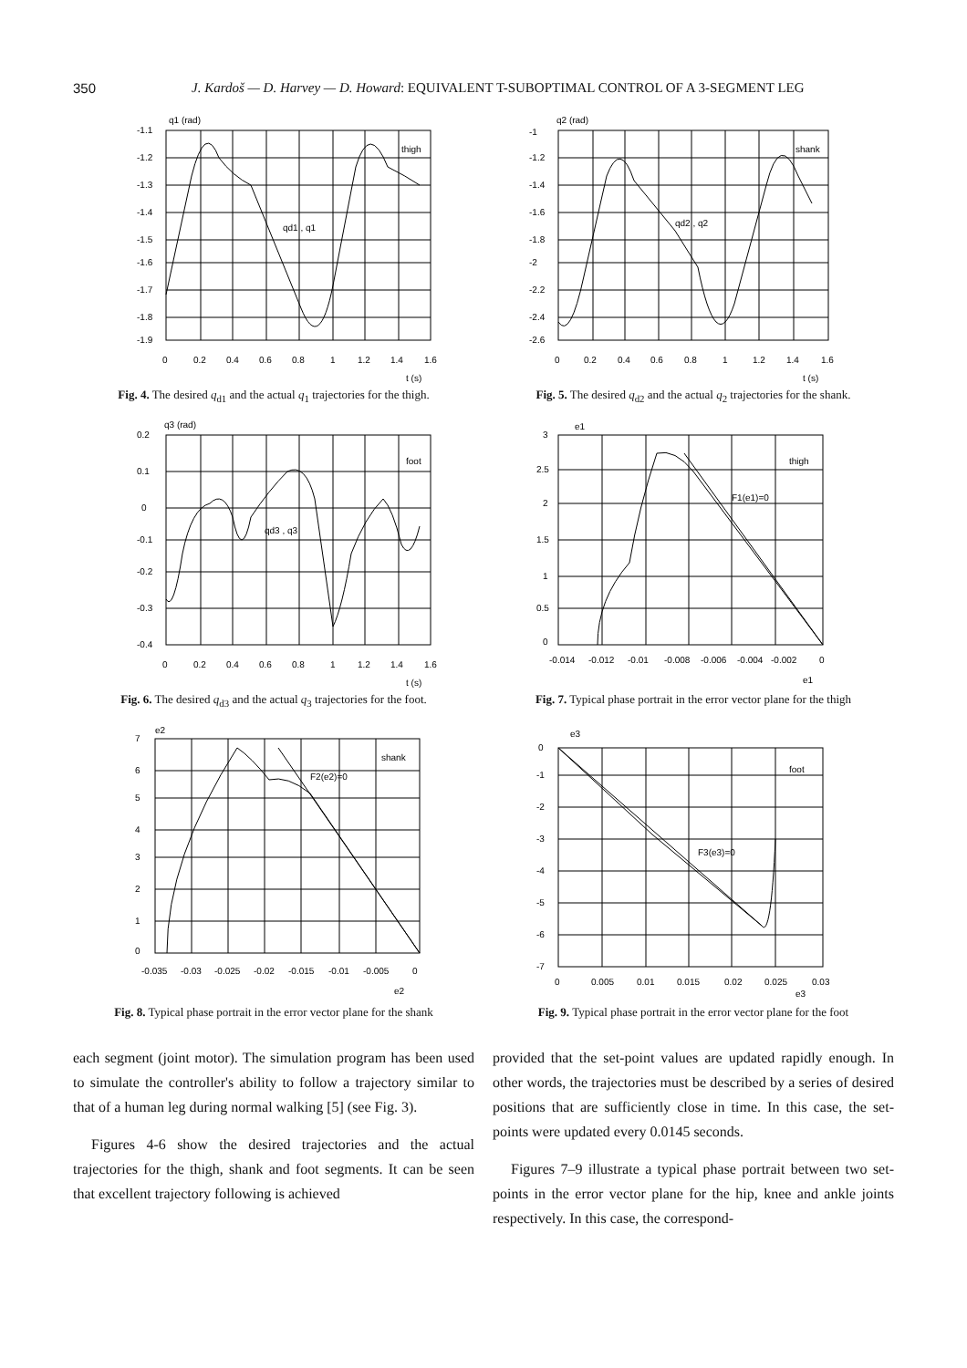350 J. Kardoš — D. Harvey — D. Howard: EQUIVALENT T-SUBOPTIMAL CONTROL OF A 3-SEGMENT LEG
q1 (rad)
thigh
qd1 , q1
-1.1
-1.2
-1.3
-1.4
-1.5
-1.6
-1.7
-1.8
-1.9
0
0.2
0.4
0.6
0.8
1
1.2
1.4
1.6
t (s)
Fig. 4. The desired q<sub>d1</sub> and the actual q<sub>1</sub> trajectories for the thigh.
q2 (rad)
shank
qd2 , q2
-1
-1.2
-1.4
-1.6
-1.8
-2
-2.2
-2.4
-2.6
0
0.2
0.4
0.6
0.8
1
1.2
1.4
1.6
t (s)
Fig. 5. The desired q<sub>d2</sub> and the actual q<sub>2</sub> trajectories for the shank.
q3 (rad)
foot
qd3 , q3
0.2
0.1
0
-0.1
-0.2
-0.3
-0.4
0
0.2
0.4
0.6
0.8
1
1.2
1.4
1.6
t (s)
Fig. 6. The desired q<sub>d3</sub> and the actual q<sub>3</sub> trajectories for the foot.
e1
thigh
F1(e1)=0
3
2.5
2
1.5
1
0.5
0
-0.014
-0.012
-0.01
-0.008
-0.006
-0.004
-0.002
0
e1
Fig. 7. Typical phase portrait in the error vector plane for the thigh
e2
shank
F2(e2)=0
7
6
5
4
3
2
1
0
-0.035
-0.03
-0.025
-0.02
-0.015
-0.01
-0.005
0
e2
Fig. 8. Typical phase portrait in the error vector plane for the shank
e3
foot
F3(e3)=0
0
-1
-2
-3
-4
-5
-6
-7
0
0.005
0.01
0.015
0.02
0.025
0.03
e3
Fig. 9. Typical phase portrait in the error vector plane for the foot
each segment (joint motor). The simulation program has been used to simulate the controller's ability to follow a trajectory similar to that of a human leg during normal walking [5] (see Fig. 3).
Figures 4-6 show the desired trajectories and the actual trajectories for the thigh, shank and foot segments. It can be seen that excellent trajectory following is achieved
provided that the set-point values are updated rapidly enough. In other words, the trajectories must be described by a series of desired positions that are sufficiently close in time. In this case, the set-points were updated every 0.0145 seconds.
Figures 7–9 illustrate a typical phase portrait between two set-points in the error vector plane for the hip, knee and ankle joints respectively. In this case, the correspond-